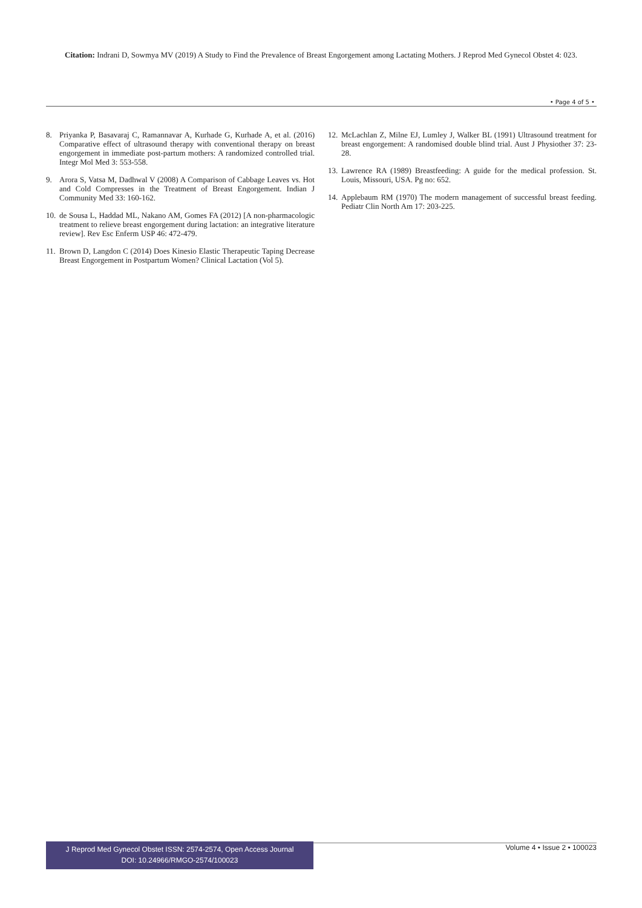Citation: Indrani D, Sowmya MV (2019) A Study to Find the Prevalence of Breast Engorgement among Lactating Mothers. J Reprod Med Gynecol Obstet 4: 023.
• Page 4 of 5 •
8. Priyanka P, Basavaraj C, Ramannavar A, Kurhade G, Kurhade A, et al. (2016) Comparative effect of ultrasound therapy with conventional therapy on breast engorgement in immediate post-partum mothers: A randomized controlled trial. Integr Mol Med 3: 553-558.
9. Arora S, Vatsa M, Dadhwal V (2008) A Comparison of Cabbage Leaves vs. Hot and Cold Compresses in the Treatment of Breast Engorgement. Indian J Community Med 33: 160-162.
10. de Sousa L, Haddad ML, Nakano AM, Gomes FA (2012) [A non-pharmacologic treatment to relieve breast engorgement during lactation: an integrative literature review]. Rev Esc Enferm USP 46: 472-479.
11. Brown D, Langdon C (2014) Does Kinesio Elastic Therapeutic Taping Decrease Breast Engorgement in Postpartum Women? Clinical Lactation (Vol 5).
12. McLachlan Z, Milne EJ, Lumley J, Walker BL (1991) Ultrasound treatment for breast engorgement: A randomised double blind trial. Aust J Physiother 37: 23-28.
13. Lawrence RA (1989) Breastfeeding: A guide for the medical profession. St. Louis, Missouri, USA. Pg no: 652.
14. Applebaum RM (1970) The modern management of successful breast feeding. Pediatr Clin North Am 17: 203-225.
J Reprod Med Gynecol Obstet ISSN: 2574-2574, Open Access Journal
DOI: 10.24966/RMGO-2574/100023
Volume 4 • Issue 2 • 100023